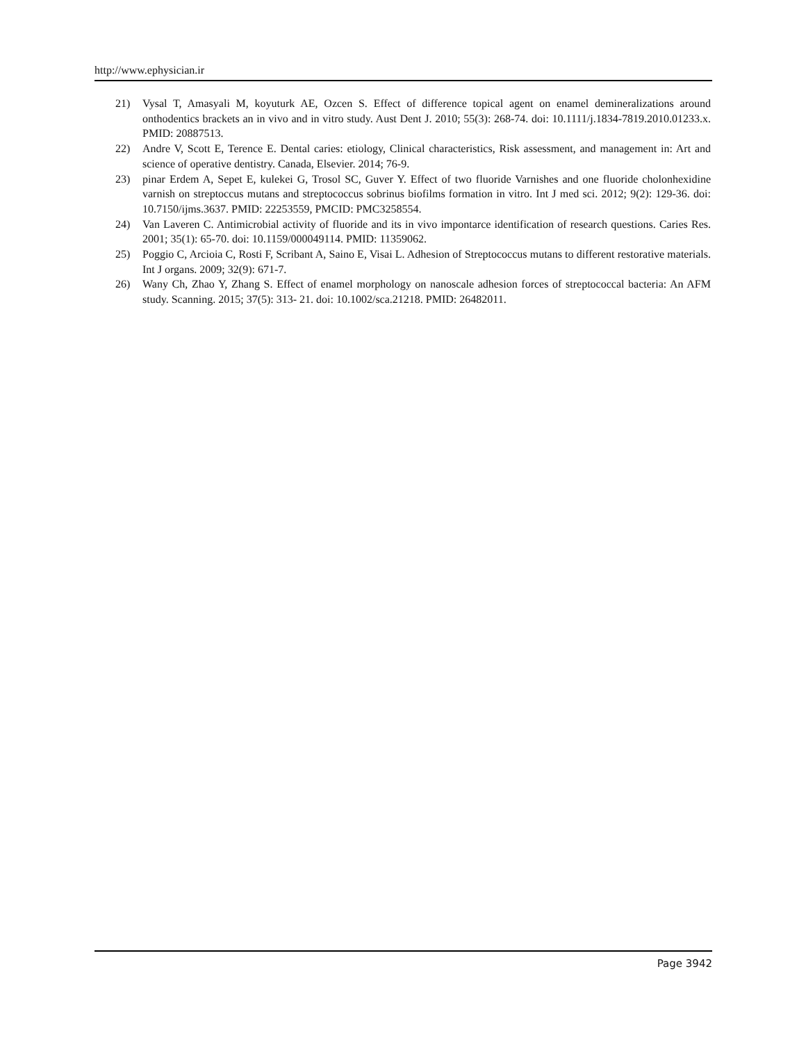http://www.ephysician.ir
21) Vysal T, Amasyali M, koyuturk AE, Ozcen S. Effect of difference topical agent on enamel demineralizations around onthodentics brackets an in vivo and in vitro study. Aust Dent J. 2010; 55(3): 268-74. doi: 10.1111/j.1834-7819.2010.01233.x. PMID: 20887513.
22) Andre V, Scott E, Terence E. Dental caries: etiology, Clinical characteristics, Risk assessment, and management in: Art and science of operative dentistry. Canada, Elsevier. 2014; 76-9.
23) pinar Erdem A, Sepet E, kulekei G, Trosol SC, Guver Y. Effect of two fluoride Varnishes and one fluoride cholonhexidine varnish on streptoccus mutans and streptococcus sobrinus biofilms formation in vitro. Int J med sci. 2012; 9(2): 129-36. doi: 10.7150/ijms.3637. PMID: 22253559, PMCID: PMC3258554.
24) Van Laveren C. Antimicrobial activity of fluoride and its in vivo impontarce identification of research questions. Caries Res. 2001; 35(1): 65-70. doi: 10.1159/000049114. PMID: 11359062.
25) Poggio C, Arcioia C, Rosti F, Scribant A, Saino E, Visai L. Adhesion of Streptococcus mutans to different restorative materials. Int J organs. 2009; 32(9): 671-7.
26) Wany Ch, Zhao Y, Zhang S. Effect of enamel morphology on nanoscale adhesion forces of streptococcal bacteria: An AFM study. Scanning. 2015; 37(5): 313- 21. doi: 10.1002/sca.21218. PMID: 26482011.
Page 3942